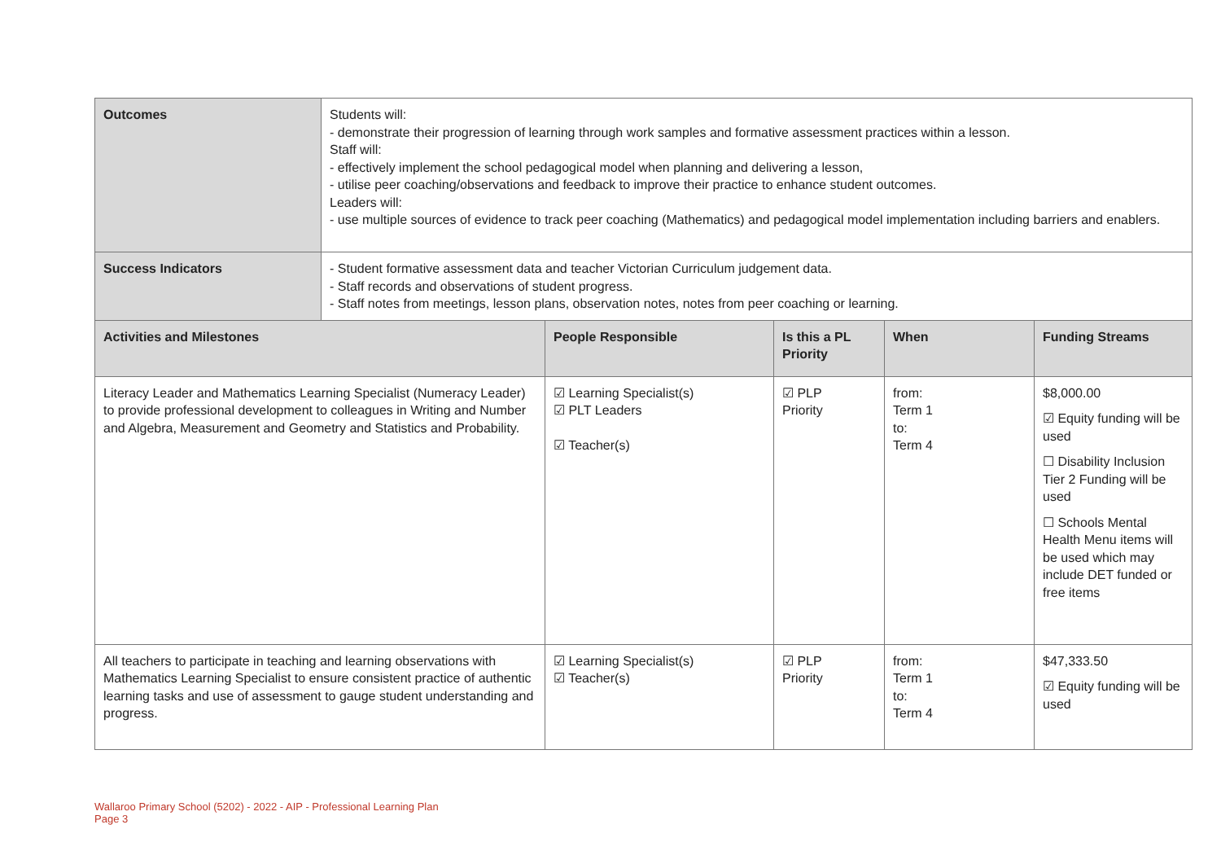| Outcomes | Students will: - demonstrate their progression of learning through work samples and formative assessment practices within a lesson. Staff will: - effectively implement the school pedagogical model when planning and delivering a lesson, - utilise peer coaching/observations and feedback to improve their practice to enhance student outcomes. Leaders will: - use multiple sources of evidence to track peer coaching (Mathematics) and pedagogical model implementation including barriers and enablers. | | | | |
| Success Indicators | - Student formative assessment data and teacher Victorian Curriculum judgement data. - Staff records and observations of student progress. - Staff notes from meetings, lesson plans, observation notes, notes from peer coaching or learning. | | | | |
| Activities and Milestones | | People Responsible | Is this a PL Priority | When | Funding Streams |
| Literacy Leader and Mathematics Learning Specialist (Numeracy Leader) to provide professional development to colleagues in Writing and Number and Algebra, Measurement and Geometry and Statistics and Probability. | | ☑ Learning Specialist(s) ☑ PLT Leaders ☑ Teacher(s) | ☑ PLP Priority | from: Term 1 to: Term 4 | $8,000.00 ☑ Equity funding will be used ☐ Disability Inclusion Tier 2 Funding will be used ☐ Schools Mental Health Menu items will be used which may include DET funded or free items |
| All teachers to participate in teaching and learning observations with Mathematics Learning Specialist to ensure consistent practice of authentic learning tasks and use of assessment to gauge student understanding and progress. | | ☑ Learning Specialist(s) ☑ Teacher(s) | ☑ PLP Priority | from: Term 1 to: Term 4 | $47,333.50 ☑ Equity funding will be used |
Wallaroo Primary School (5202) - 2022 - AIP - Professional Learning Plan
Page 3